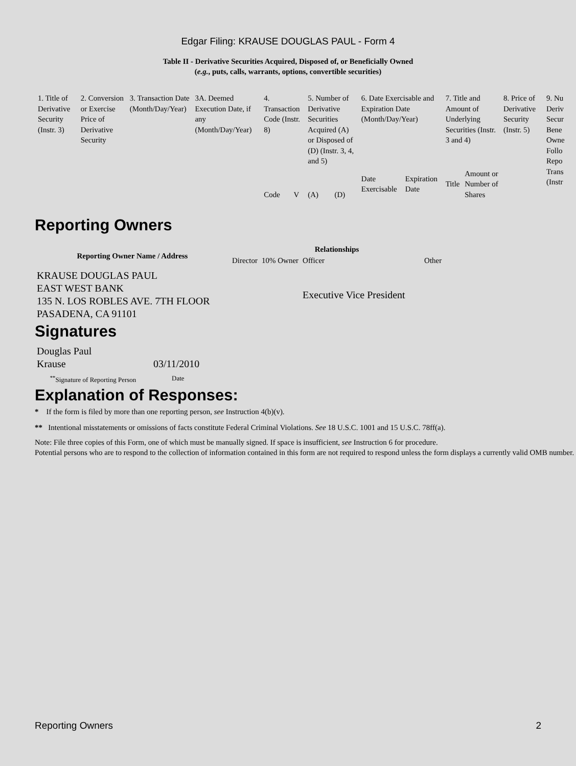Edgar Filing: KRAUSE DOUGLAS PAUL - Form 4
Table II - Derivative Securities Acquired, Disposed of, or Beneficially Owned
(e.g., puts, calls, warrants, options, convertible securities)
| 1. Title of Derivative Security (Instr. 3) | 2. Conversion or Exercise Price of Derivative Security | 3. Transaction Date (Month/Day/Year) | 3A. Deemed Execution Date, if any (Month/Day/Year) | 4. Transaction Code (Instr. 8) | | 5. Number of Derivative Securities Acquired (A) or Disposed of (D) (Instr. 3, 4, and 5) | | 6. Date Exercisable and Expiration Date (Month/Day/Year) | | 7. Title and Amount of Underlying Securities (Instr. 3 and 4) | | 8. Price of Derivative Security (Instr. 5) | 9. Nu Deriv Secur Bene Owne Follo Repo Trans (Instr |
| | | | | Code | V | (A) | (D) | Date Exercisable | Expiration Date | Title | Amount or Number of Shares | | |
Reporting Owners
| Reporting Owner Name / Address | Relationships | | | |
| --- | --- | --- | --- | --- |
| | Director | 10% Owner | Officer | Other |
| KRAUSE DOUGLAS PAUL EAST WEST BANK 135 N. LOS ROBLES AVE. 7TH FLOOR PASADENA, CA 91101 | | | Executive Vice President | |
Signatures
| Douglas Paul Krause | 03/11/2010 |
| <sup>**</sup> Signature of Reporting Person | Date |
Explanation of Responses:
* If the form is filed by more than one reporting person, see Instruction 4(b)(v).
** Intentional misstatements or omissions of facts constitute Federal Criminal Violations. See 18 U.S.C. 1001 and 15 U.S.C. 78ff(a).
Note: File three copies of this Form, one of which must be manually signed. If space is insufficient, see Instruction 6 for procedure.
Potential persons who are to respond to the collection of information contained in this form are not required to respond unless the form displays a currently valid OMB number.
Reporting Owners 2